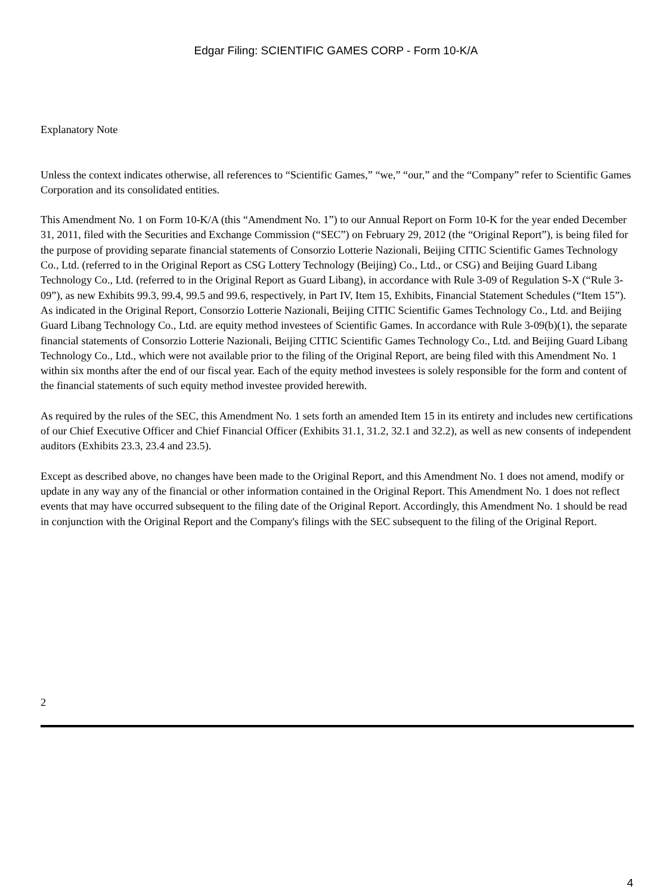Edgar Filing: SCIENTIFIC GAMES CORP - Form 10-K/A
Explanatory Note
Unless the context indicates otherwise, all references to “Scientific Games,” “we,” “our,” and the “Company” refer to Scientific Games Corporation and its consolidated entities.
This Amendment No. 1 on Form 10-K/A (this “Amendment No. 1”) to our Annual Report on Form 10-K for the year ended December 31, 2011, filed with the Securities and Exchange Commission (“SEC”) on February 29, 2012 (the “Original Report”), is being filed for the purpose of providing separate financial statements of Consorzio Lotterie Nazionali, Beijing CITIC Scientific Games Technology Co., Ltd. (referred to in the Original Report as CSG Lottery Technology (Beijing) Co., Ltd., or CSG) and Beijing Guard Libang Technology Co., Ltd. (referred to in the Original Report as Guard Libang), in accordance with Rule 3-09 of Regulation S-X (“Rule 3-09”), as new Exhibits 99.3, 99.4, 99.5 and 99.6, respectively, in Part IV, Item 15, Exhibits, Financial Statement Schedules (“Item 15”). As indicated in the Original Report, Consorzio Lotterie Nazionali, Beijing CITIC Scientific Games Technology Co., Ltd. and Beijing Guard Libang Technology Co., Ltd. are equity method investees of Scientific Games. In accordance with Rule 3-09(b)(1), the separate financial statements of Consorzio Lotterie Nazionali, Beijing CITIC Scientific Games Technology Co., Ltd. and Beijing Guard Libang Technology Co., Ltd., which were not available prior to the filing of the Original Report, are being filed with this Amendment No. 1 within six months after the end of our fiscal year. Each of the equity method investees is solely responsible for the form and content of the financial statements of such equity method investee provided herewith.
As required by the rules of the SEC, this Amendment No. 1 sets forth an amended Item 15 in its entirety and includes new certifications of our Chief Executive Officer and Chief Financial Officer (Exhibits 31.1, 31.2, 32.1 and 32.2), as well as new consents of independent auditors (Exhibits 23.3, 23.4 and 23.5).
Except as described above, no changes have been made to the Original Report, and this Amendment No. 1 does not amend, modify or update in any way any of the financial or other information contained in the Original Report. This Amendment No. 1 does not reflect events that may have occurred subsequent to the filing date of the Original Report. Accordingly, this Amendment No. 1 should be read in conjunction with the Original Report and the Company's filings with the SEC subsequent to the filing of the Original Report.
2
4